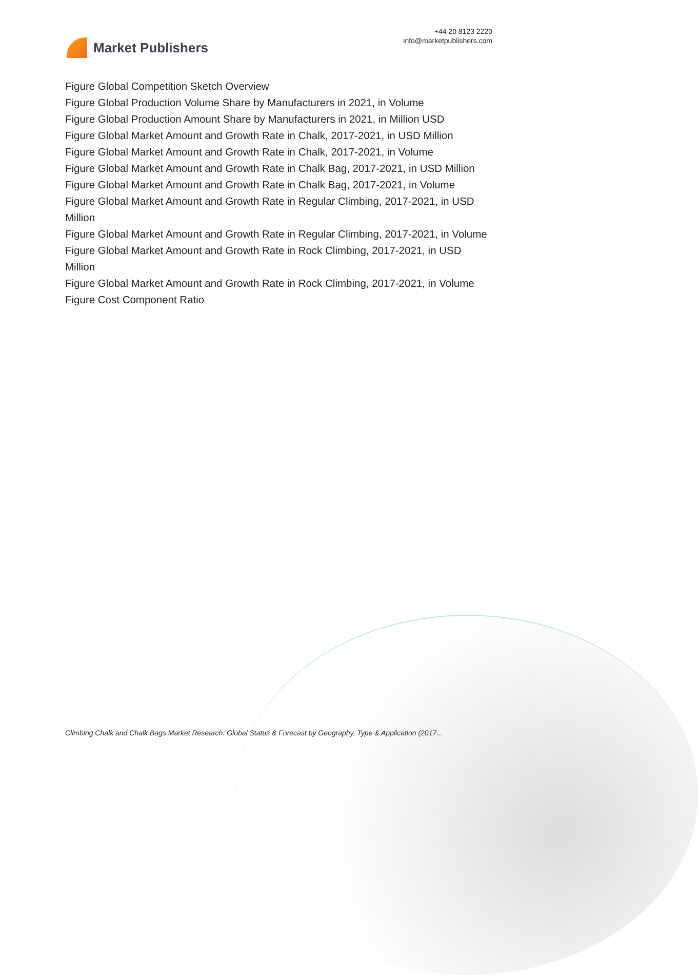Market Publishers
+44 20 8123 2220
info@marketpublishers.com
Figure Global Competition Sketch Overview
Figure Global Production Volume Share by Manufacturers in 2021, in Volume
Figure Global Production Amount Share by Manufacturers in 2021, in Million USD
Figure Global Market Amount and Growth Rate in Chalk, 2017-2021, in USD Million
Figure Global Market Amount and Growth Rate in Chalk, 2017-2021, in Volume
Figure Global Market Amount and Growth Rate in Chalk Bag, 2017-2021, in USD Million
Figure Global Market Amount and Growth Rate in Chalk Bag, 2017-2021, in Volume
Figure Global Market Amount and Growth Rate in Regular Climbing, 2017-2021, in USD Million
Figure Global Market Amount and Growth Rate in Regular Climbing, 2017-2021, in Volume
Figure Global Market Amount and Growth Rate in Rock Climbing, 2017-2021, in USD Million
Figure Global Market Amount and Growth Rate in Rock Climbing, 2017-2021, in Volume
Figure Cost Component Ratio
Climbing Chalk and Chalk Bags Market Research: Global Status & Forecast by Geography, Type & Application (2017...